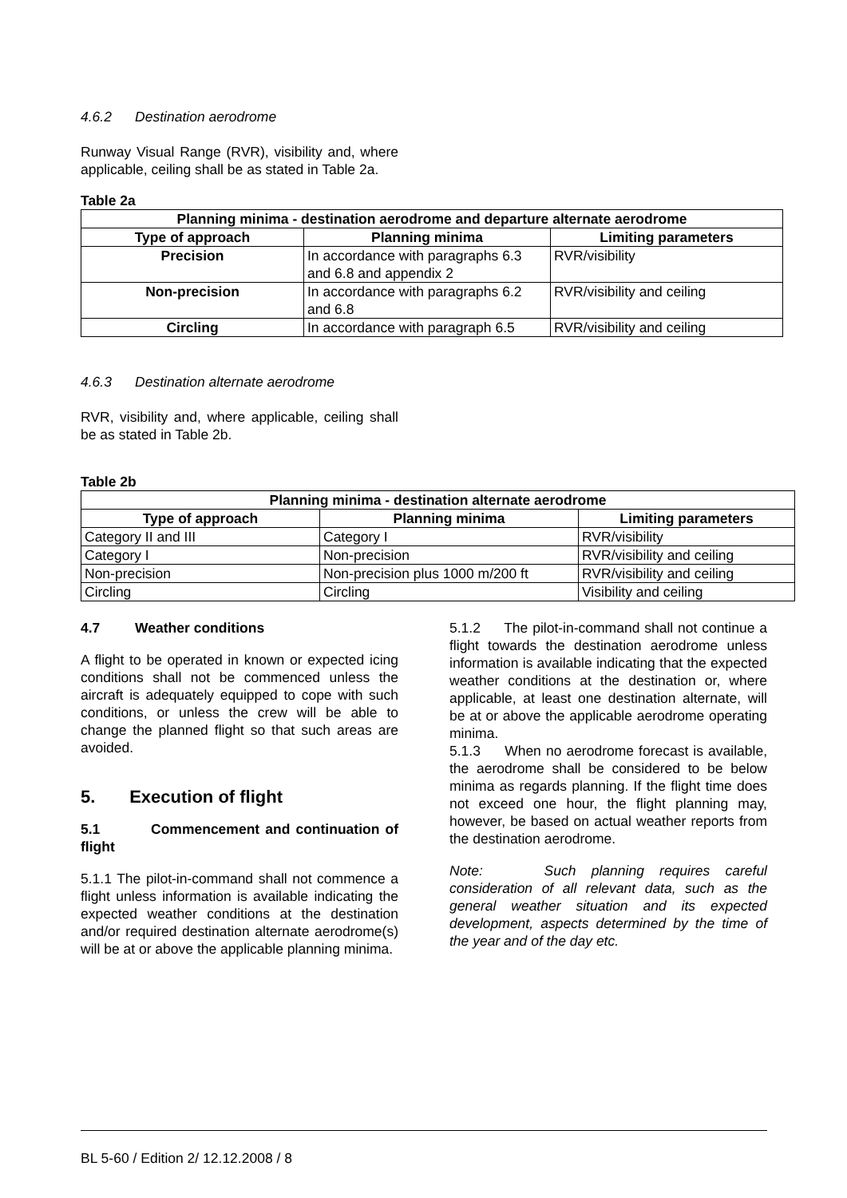4.6.2 Destination aerodrome
Runway Visual Range (RVR), visibility and, where applicable, ceiling shall be as stated in Table 2a.
Table 2a
| Planning minima - destination aerodrome and departure alternate aerodrome | | |
| --- | --- | --- |
| Type of approach | Planning minima | Limiting parameters |
| Precision | In accordance with paragraphs 6.3 and 6.8 and appendix 2 | RVR/visibility |
| Non-precision | In accordance with paragraphs 6.2 and 6.8 | RVR/visibility and ceiling |
| Circling | In accordance with paragraph 6.5 | RVR/visibility and ceiling |
4.6.3 Destination alternate aerodrome
RVR, visibility and, where applicable, ceiling shall be as stated in Table 2b.
Table 2b
| Planning minima - destination alternate aerodrome | | |
| --- | --- | --- |
| Type of approach | Planning minima | Limiting parameters |
| Category II and III | Category I | RVR/visibility |
| Category I | Non-precision | RVR/visibility and ceiling |
| Non-precision | Non-precision plus 1000 m/200 ft | RVR/visibility and ceiling |
| Circling | Circling | Visibility and ceiling |
4.7 Weather conditions
A flight to be operated in known or expected icing conditions shall not be commenced unless the aircraft is adequately equipped to cope with such conditions, or unless the crew will be able to change the planned flight so that such areas are avoided.
5. Execution of flight
5.1 Commencement and continuation of flight
5.1.1 The pilot-in-command shall not commence a flight unless information is available indicating the expected weather conditions at the destination and/or required destination alternate aerodrome(s) will be at or above the applicable planning minima.
5.1.2 The pilot-in-command shall not continue a flight towards the destination aerodrome unless information is available indicating that the expected weather conditions at the destination or, where applicable, at least one destination alternate, will be at or above the applicable aerodrome operating minima.
5.1.3 When no aerodrome forecast is available, the aerodrome shall be considered to be below minima as regards planning. If the flight time does not exceed one hour, the flight planning may, however, be based on actual weather reports from the destination aerodrome.
Note: Such planning requires careful consideration of all relevant data, such as the general weather situation and its expected development, aspects determined by the time of the year and of the day etc.
BL 5-60 / Edition 2/ 12.12.2008 / 8